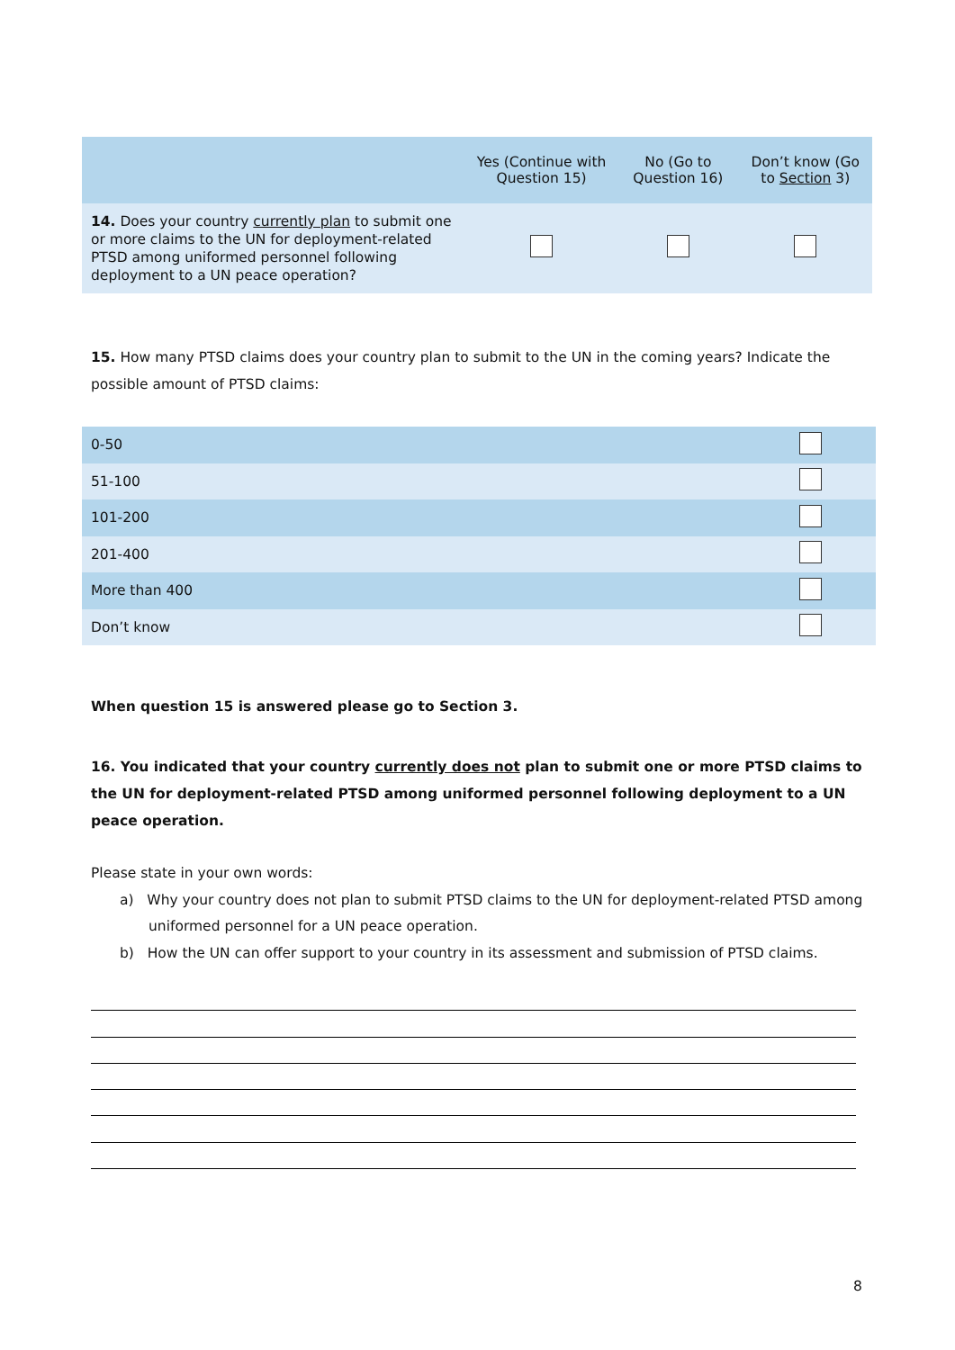| | Yes (Continue with Question 15) | No (Go to Question 16) | Don’t know (Go to Section 3) |
| --- | --- | --- | --- |
| 14. Does your country currently plan to submit one or more claims to the UN for deployment-related PTSD among uniformed personnel following deployment to a UN peace operation? | | | |
15. How many PTSD claims does your country plan to submit to the UN in the coming years? Indicate the possible amount of PTSD claims:
| 0-50 | |
| 51-100 | |
| 101-200 | |
| 201-400 | |
| More than 400 | |
| Don’t know | |
When question 15 is answered please go to Section 3.
16. You indicated that your country currently does not plan to submit one or more PTSD claims to the UN for deployment-related PTSD among uniformed personnel following deployment to a UN peace operation.
Please state in your own words:
a) Why your country does not plan to submit PTSD claims to the UN for deployment-related PTSD among uniformed personnel for a UN peace operation.
b) How the UN can offer support to your country in its assessment and submission of PTSD claims.
8